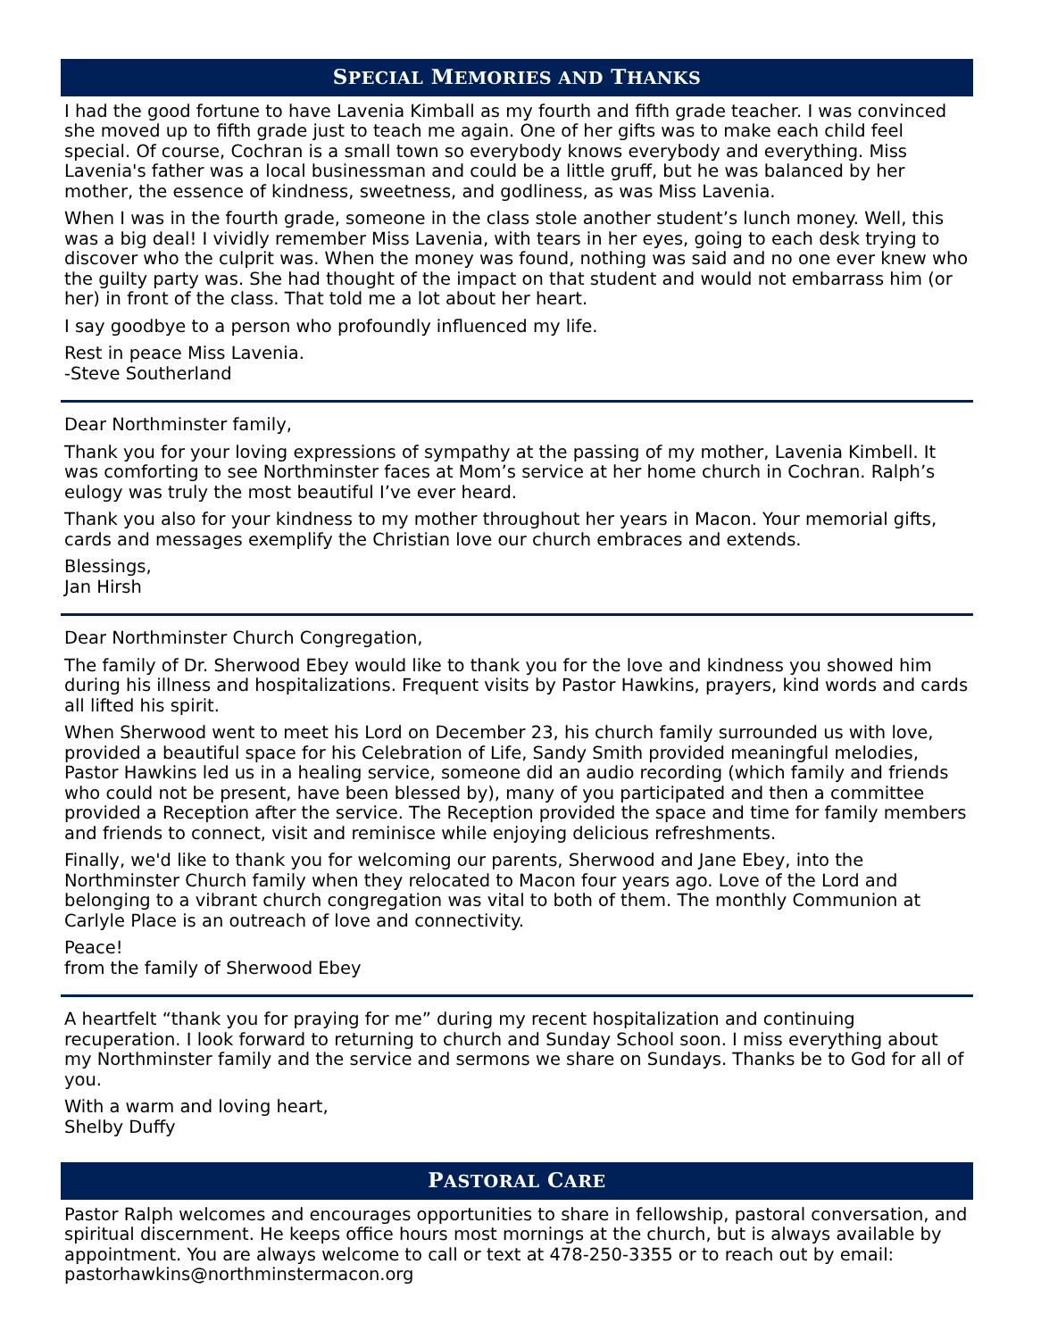SPECIAL MEMORIES AND THANKS
I had the good fortune to have Lavenia Kimball as my fourth and fifth grade teacher. I was convinced she moved up to fifth grade just to teach me again. One of her gifts was to make each child feel special. Of course, Cochran is a small town so everybody knows everybody and everything. Miss Lavenia's father was a local businessman and could be a little gruff, but he was balanced by her mother, the essence of kindness, sweetness, and godliness, as was Miss Lavenia.
When I was in the fourth grade, someone in the class stole another student’s lunch money. Well, this was a big deal! I vividly remember Miss Lavenia, with tears in her eyes, going to each desk trying to discover who the culprit was. When the money was found, nothing was said and no one ever knew who the guilty party was. She had thought of the impact on that student and would not embarrass him (or her) in front of the class. That told me a lot about her heart.
I say goodbye to a person who profoundly influenced my life.
Rest in peace Miss Lavenia.
-Steve Southerland
Dear Northminster family,
Thank you for your loving expressions of sympathy at the passing of my mother, Lavenia Kimbell. It was comforting to see Northminster faces at Mom’s service at her home church in Cochran. Ralph’s eulogy was truly the most beautiful I’ve ever heard.
Thank you also for your kindness to my mother throughout her years in Macon. Your memorial gifts, cards and messages exemplify the Christian love our church embraces and extends.
Blessings,
Jan Hirsh
Dear Northminster Church Congregation,
The family of Dr. Sherwood Ebey would like to thank you for the love and kindness you showed him during his illness and hospitalizations. Frequent visits by Pastor Hawkins, prayers, kind words and cards all lifted his spirit.
When Sherwood went to meet his Lord on December 23, his church family surrounded us with love, provided a beautiful space for his Celebration of Life, Sandy Smith provided meaningful melodies, Pastor Hawkins led us in a healing service, someone did an audio recording (which family and friends who could not be present, have been blessed by), many of you participated and then a committee provided a Reception after the service. The Reception provided the space and time for family members and friends to connect, visit and reminisce while enjoying delicious refreshments.
Finally, we'd like to thank you for welcoming our parents, Sherwood and Jane Ebey, into the Northminster Church family when they relocated to Macon four years ago. Love of the Lord and belonging to a vibrant church congregation was vital to both of them. The monthly Communion at Carlyle Place is an outreach of love and connectivity.
Peace!
from the family of Sherwood Ebey
A heartfelt “thank you for praying for me” during my recent hospitalization and continuing recuperation. I look forward to returning to church and Sunday School soon. I miss everything about my Northminster family and the service and sermons we share on Sundays. Thanks be to God for all of you.
With a warm and loving heart,
Shelby Duffy
PASTORAL CARE
Pastor Ralph welcomes and encourages opportunities to share in fellowship, pastoral conversation, and spiritual discernment. He keeps office hours most mornings at the church, but is always available by appointment. You are always welcome to call or text at 478-250-3355 or to reach out by email: pastorhawkins@northminstermacon.org